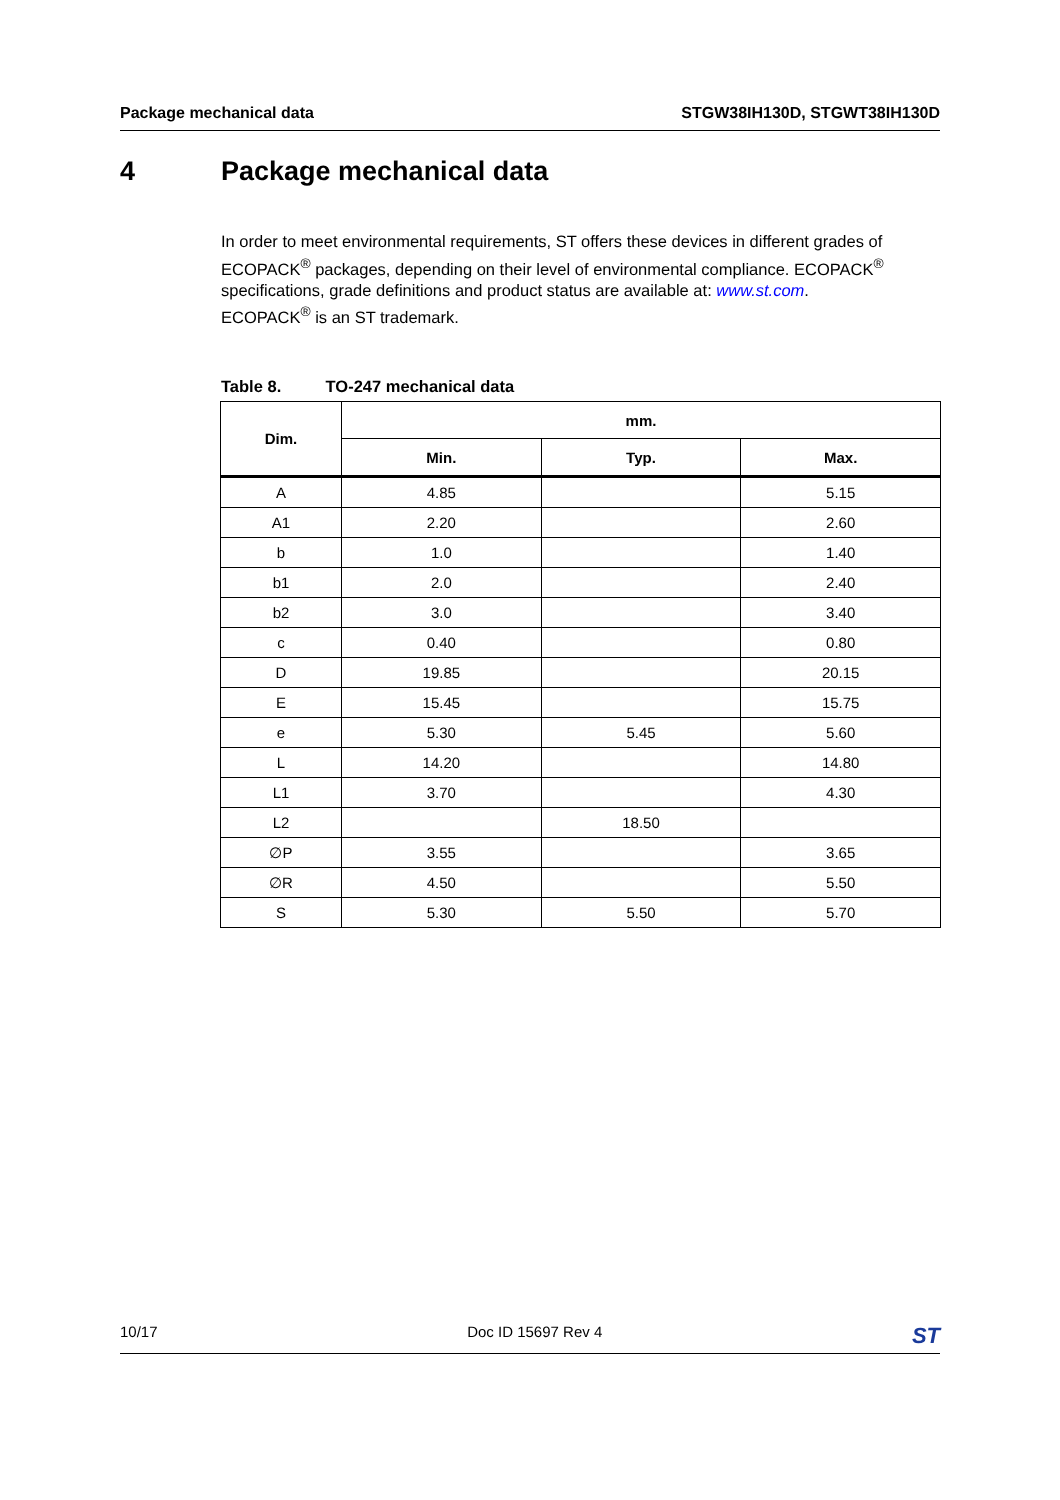Package mechanical data STGW38IH130D, STGWT38IH130D
4 Package mechanical data
In order to meet environmental requirements, ST offers these devices in different grades of ECOPACK<sup>®</sup> packages, depending on their level of environmental compliance. ECOPACK<sup>®</sup> specifications, grade definitions and product status are available at: www.st.com.
ECOPACK<sup>®</sup> is an ST trademark.
Table 8. TO-247 mechanical data
| Dim. | mm. | | |
| --- | --- | --- | --- |
| | Min. | Typ. | Max. |
| A | 4.85 | | 5.15 |
| A1 | 2.20 | | 2.60 |
| b | 1.0 | | 1.40 |
| b1 | 2.0 | | 2.40 |
| b2 | 3.0 | | 3.40 |
| c | 0.40 | | 0.80 |
| D | 19.85 | | 20.15 |
| E | 15.45 | | 15.75 |
| e | 5.30 | 5.45 | 5.60 |
| L | 14.20 | | 14.80 |
| L1 | 3.70 | | 4.30 |
| L2 | | 18.50 | |
| ∅P | 3.55 | | 3.65 |
| ∅R | 4.50 | | 5.50 |
| S | 5.30 | 5.50 | 5.70 |
10/17 Doc ID 15697 Rev 4 ST